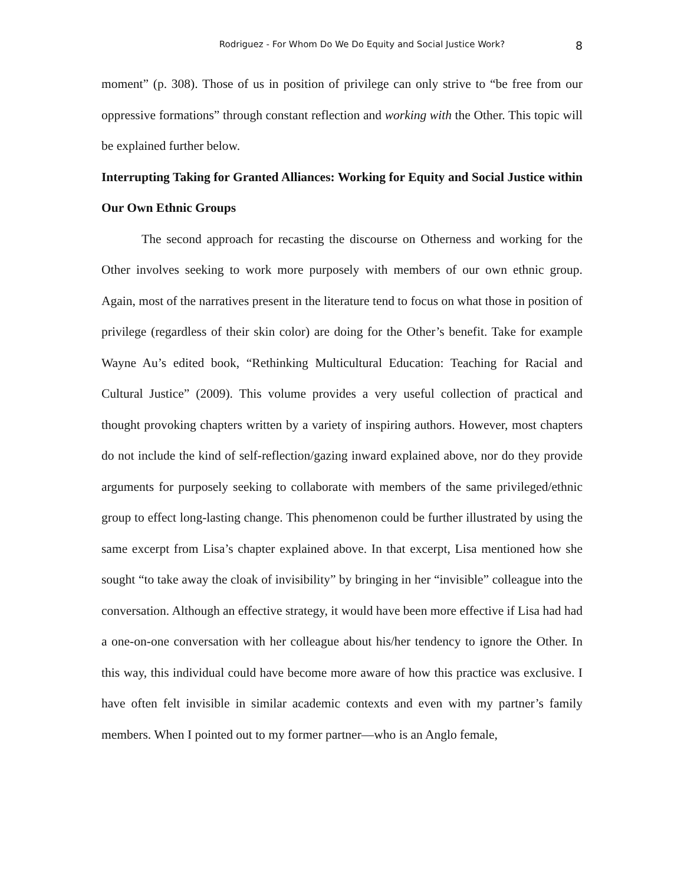Rodriguez - For Whom Do We Do Equity and Social Justice Work? 8
moment” (p. 308). Those of us in position of privilege can only strive to “be free from our oppressive formations” through constant reflection and working with the Other. This topic will be explained further below.
Interrupting Taking for Granted Alliances: Working for Equity and Social Justice within Our Own Ethnic Groups
The second approach for recasting the discourse on Otherness and working for the Other involves seeking to work more purposely with members of our own ethnic group. Again, most of the narratives present in the literature tend to focus on what those in position of privilege (regardless of their skin color) are doing for the Other’s benefit. Take for example Wayne Au’s edited book, “Rethinking Multicultural Education: Teaching for Racial and Cultural Justice” (2009). This volume provides a very useful collection of practical and thought provoking chapters written by a variety of inspiring authors. However, most chapters do not include the kind of self-reflection/gazing inward explained above, nor do they provide arguments for purposely seeking to collaborate with members of the same privileged/ethnic group to effect long-lasting change. This phenomenon could be further illustrated by using the same excerpt from Lisa’s chapter explained above. In that excerpt, Lisa mentioned how she sought “to take away the cloak of invisibility” by bringing in her “invisible” colleague into the conversation. Although an effective strategy, it would have been more effective if Lisa had had a one-on-one conversation with her colleague about his/her tendency to ignore the Other. In this way, this individual could have become more aware of how this practice was exclusive. I have often felt invisible in similar academic contexts and even with my partner’s family members. When I pointed out to my former partner—who is an Anglo female,